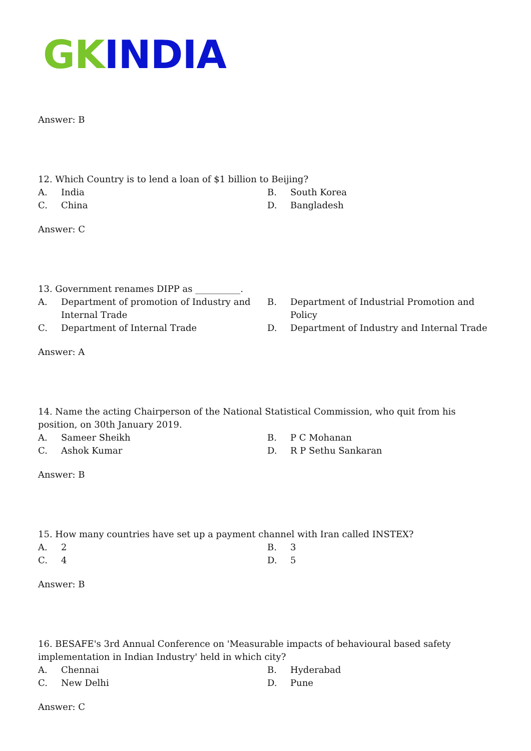GK INDIA
Answer: B
12. Which Country is to lend a loan of $1 billion to Beijing?
| A. | India | B. | South Korea |
| C. | China | D. | Bangladesh |
Answer: C
13. Government renames DIPP as __________.
| A. | Department of promotion of Industry and Internal Trade | B. | Department of Industrial Promotion and Policy |
| C. | Department of Internal Trade | D. | Department of Industry and Internal Trade |
Answer: A
14. Name the acting Chairperson of the National Statistical Commission, who quit from his position, on 30th January 2019.
| A. | Sameer Sheikh | B. | P C Mohanan |
| C. | Ashok Kumar | D. | R P Sethu Sankaran |
Answer: B
15. How many countries have set up a payment channel with Iran called INSTEX?
| A. | 2 | B. | 3 |
| C. | 4 | D. | 5 |
Answer: B
16. BESAFE's 3rd Annual Conference on 'Measurable impacts of behavioural based safety implementation in Indian Industry' held in which city?
| A. | Chennai | B. | Hyderabad |
| C. | New Delhi | D. | Pune |
Answer: C